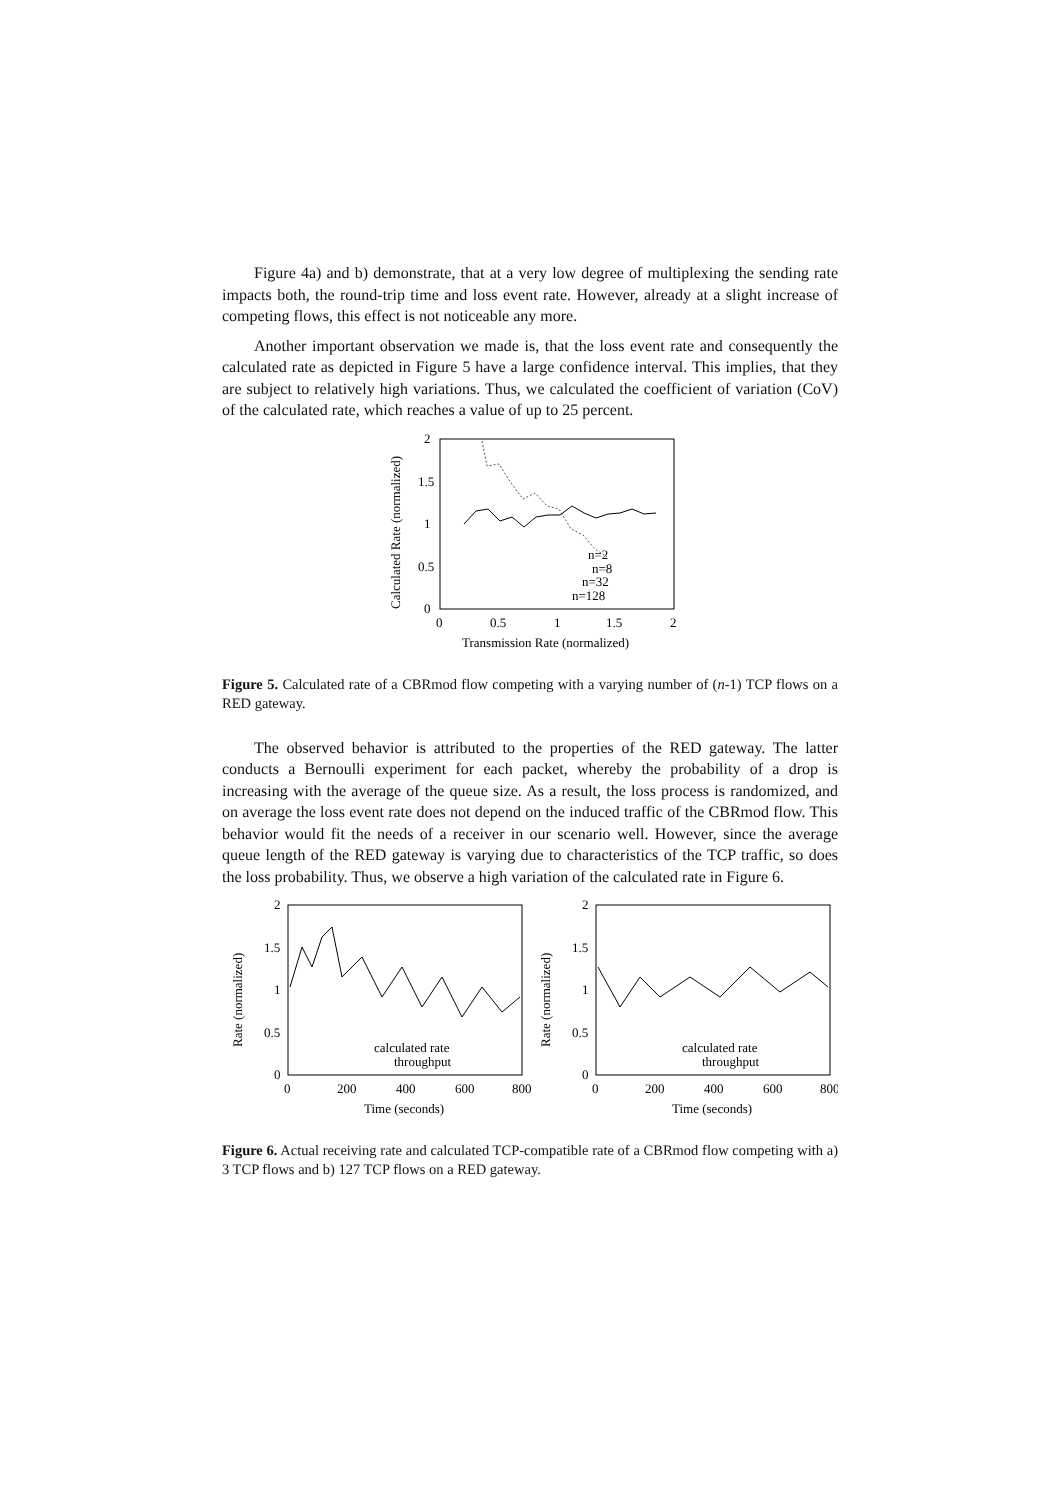Figure 4a) and b) demonstrate, that at a very low degree of multiplexing the sending rate impacts both, the round-trip time and loss event rate. However, already at a slight increase of competing flows, this effect is not noticeable any more.
Another important observation we made is, that the loss event rate and consequently the calculated rate as depicted in Figure 5 have a large confidence interval. This implies, that they are subject to relatively high variations. Thus, we calculated the coefficient of variation (CoV) of the calculated rate, which reaches a value of up to 25 percent.
2
1.5
1
0.5
0
0
0.5
1
1.5
2
Transmission Rate (normalized)
Calculated Rate (normalized)
n=2
n=8
n=32
n=128
Figure 5. Calculated rate of a CBRmod flow competing with a varying number of (n-1) TCP flows on a RED gateway.
The observed behavior is attributed to the properties of the RED gateway. The latter conducts a Bernoulli experiment for each packet, whereby the probability of a drop is increasing with the average of the queue size. As a result, the loss process is randomized, and on average the loss event rate does not depend on the induced traffic of the CBRmod flow. This behavior would fit the needs of a receiver in our scenario well. However, since the average queue length of the RED gateway is varying due to characteristics of the TCP traffic, so does the loss probability. Thus, we observe a high variation of the calculated rate in Figure 6.
2
1.5
1
0.5
0
0
200
400
600
800
Time (seconds)
Rate (normalized)
calculated rate
throughput
2
1.5
1
0.5
0
0
200
400
600
800
Time (seconds)
Rate (normalized)
calculated rate
throughput
Figure 6. Actual receiving rate and calculated TCP-compatible rate of a CBRmod flow competing with a) 3 TCP flows and b) 127 TCP flows on a RED gateway.